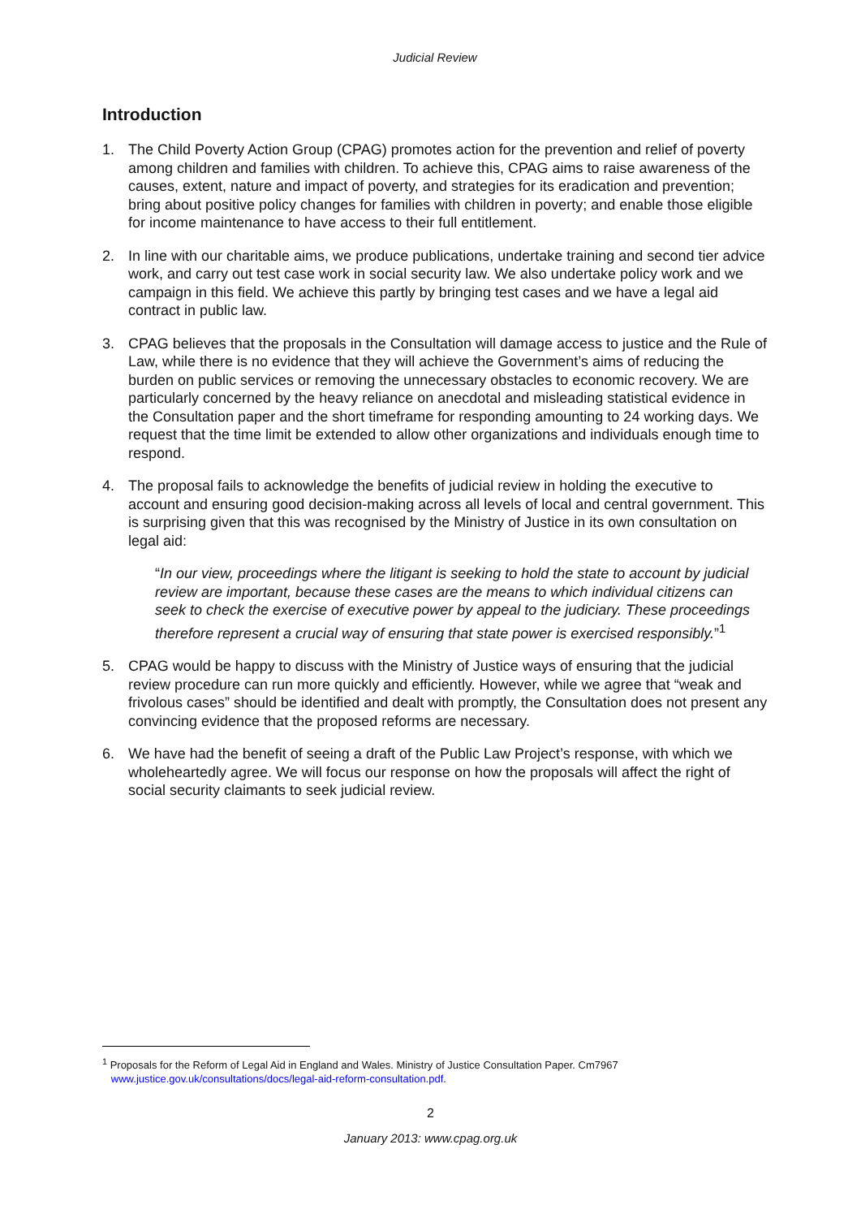Judicial Review
Introduction
1. The Child Poverty Action Group (CPAG) promotes action for the prevention and relief of poverty among children and families with children. To achieve this, CPAG aims to raise awareness of the causes, extent, nature and impact of poverty, and strategies for its eradication and prevention; bring about positive policy changes for families with children in poverty; and enable those eligible for income maintenance to have access to their full entitlement.
2. In line with our charitable aims, we produce publications, undertake training and second tier advice work, and carry out test case work in social security law. We also undertake policy work and we campaign in this field. We achieve this partly by bringing test cases and we have a legal aid contract in public law.
3. CPAG believes that the proposals in the Consultation will damage access to justice and the Rule of Law, while there is no evidence that they will achieve the Government’s aims of reducing the burden on public services or removing the unnecessary obstacles to economic recovery. We are particularly concerned by the heavy reliance on anecdotal and misleading statistical evidence in the Consultation paper and the short timeframe for responding amounting to 24 working days. We request that the time limit be extended to allow other organizations and individuals enough time to respond.
4. The proposal fails to acknowledge the benefits of judicial review in holding the executive to account and ensuring good decision-making across all levels of local and central government. This is surprising given that this was recognised by the Ministry of Justice in its own consultation on legal aid:
“In our view, proceedings where the litigant is seeking to hold the state to account by judicial review are important, because these cases are the means to which individual citizens can seek to check the exercise of executive power by appeal to the judiciary. These proceedings therefore represent a crucial way of ensuring that state power is exercised responsibly.”<sup>1</sup>
5. CPAG would be happy to discuss with the Ministry of Justice ways of ensuring that the judicial review procedure can run more quickly and efficiently. However, while we agree that “weak and frivolous cases” should be identified and dealt with promptly, the Consultation does not present any convincing evidence that the proposed reforms are necessary.
6. We have had the benefit of seeing a draft of the Public Law Project’s response, with which we wholeheartedly agree. We will focus our response on how the proposals will affect the right of social security claimants to seek judicial review.
<sup>1</sup> Proposals for the Reform of Legal Aid in England and Wales. Ministry of Justice Consultation Paper. Cm7967
www.justice.gov.uk/consultations/docs/legal-aid-reform-consultation.pdf.
2
January 2013: www.cpag.org.uk